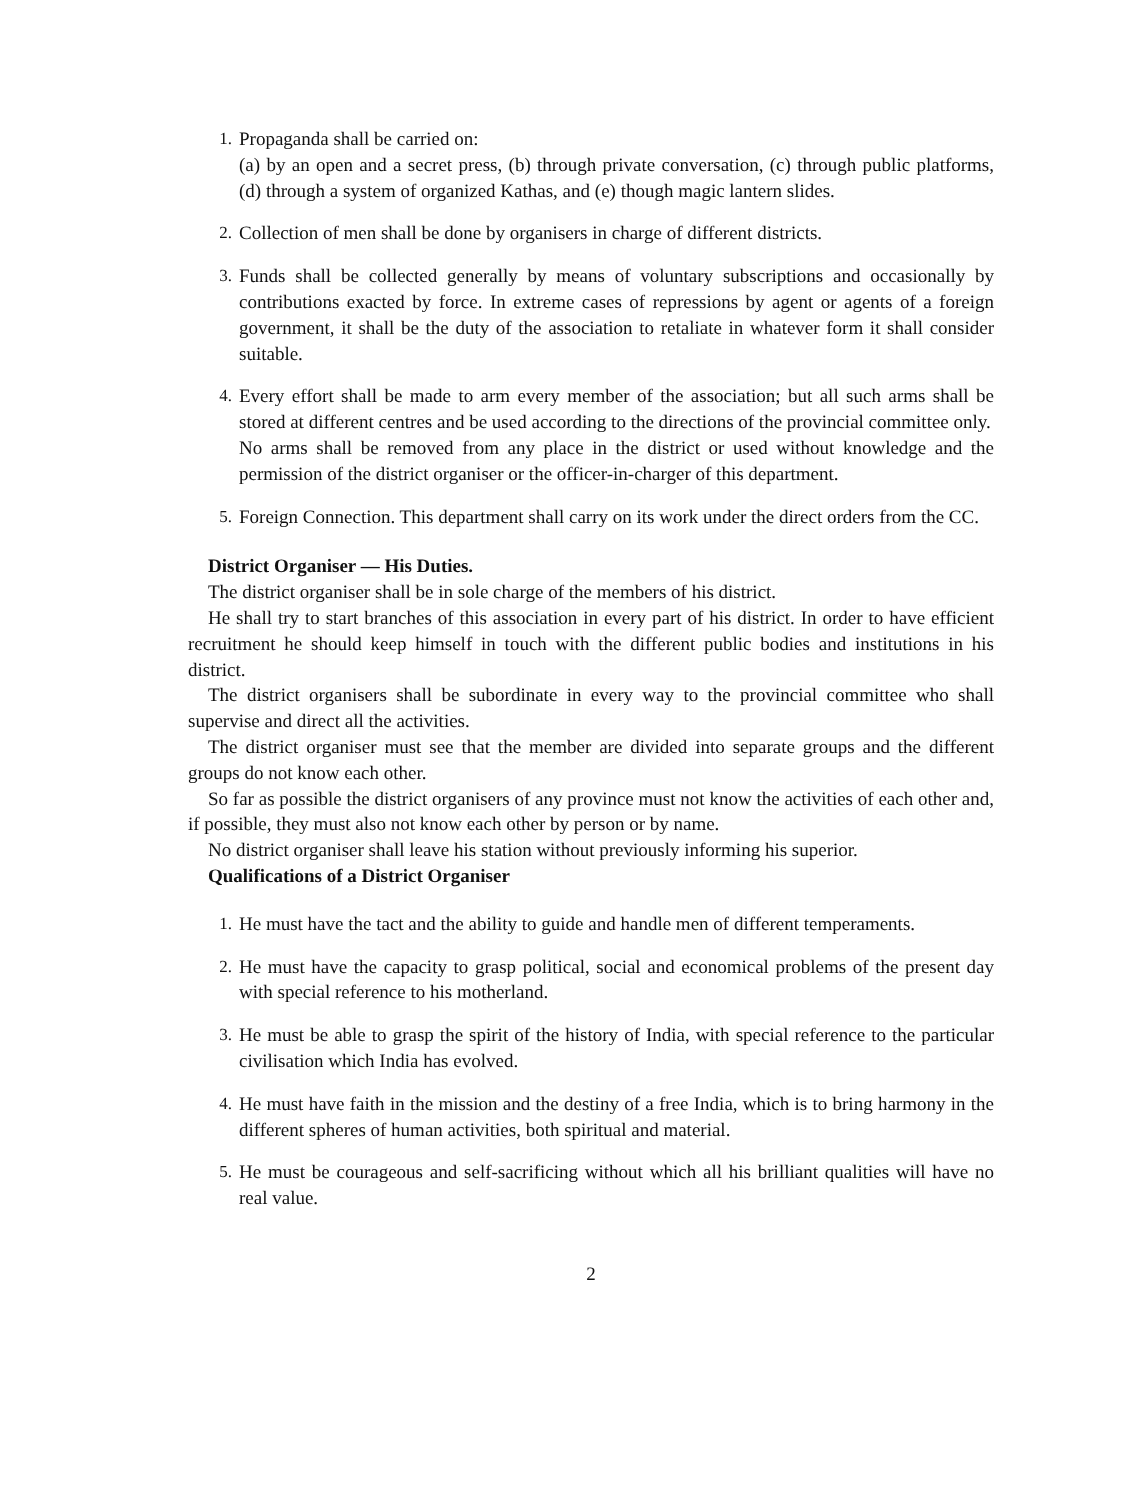1. Propaganda shall be carried on:
(a) by an open and a secret press, (b) through private conversation, (c) through public platforms, (d) through a system of organized Kathas, and (e) though magic lantern slides.
2. Collection of men shall be done by organisers in charge of different districts.
3. Funds shall be collected generally by means of voluntary subscriptions and occasionally by contributions exacted by force. In extreme cases of repressions by agent or agents of a foreign government, it shall be the duty of the association to retaliate in whatever form it shall consider suitable.
4. Every effort shall be made to arm every member of the association; but all such arms shall be stored at different centres and be used according to the directions of the provincial committee only.
No arms shall be removed from any place in the district or used without knowledge and the permission of the district organiser or the officer-in-charger of this department.
5. Foreign Connection. This department shall carry on its work under the direct orders from the CC.
District Organiser — His Duties.
The district organiser shall be in sole charge of the members of his district.
He shall try to start branches of this association in every part of his district. In order to have efficient recruitment he should keep himself in touch with the different public bodies and institutions in his district.
The district organisers shall be subordinate in every way to the provincial committee who shall supervise and direct all the activities.
The district organiser must see that the member are divided into separate groups and the different groups do not know each other.
So far as possible the district organisers of any province must not know the activities of each other and, if possible, they must also not know each other by person or by name.
No district organiser shall leave his station without previously informing his superior.
Qualifications of a District Organiser
1. He must have the tact and the ability to guide and handle men of different temperaments.
2. He must have the capacity to grasp political, social and economical problems of the present day with special reference to his motherland.
3. He must be able to grasp the spirit of the history of India, with special reference to the particular civilisation which India has evolved.
4. He must have faith in the mission and the destiny of a free India, which is to bring harmony in the different spheres of human activities, both spiritual and material.
5. He must be courageous and self-sacrificing without which all his brilliant qualities will have no real value.
2